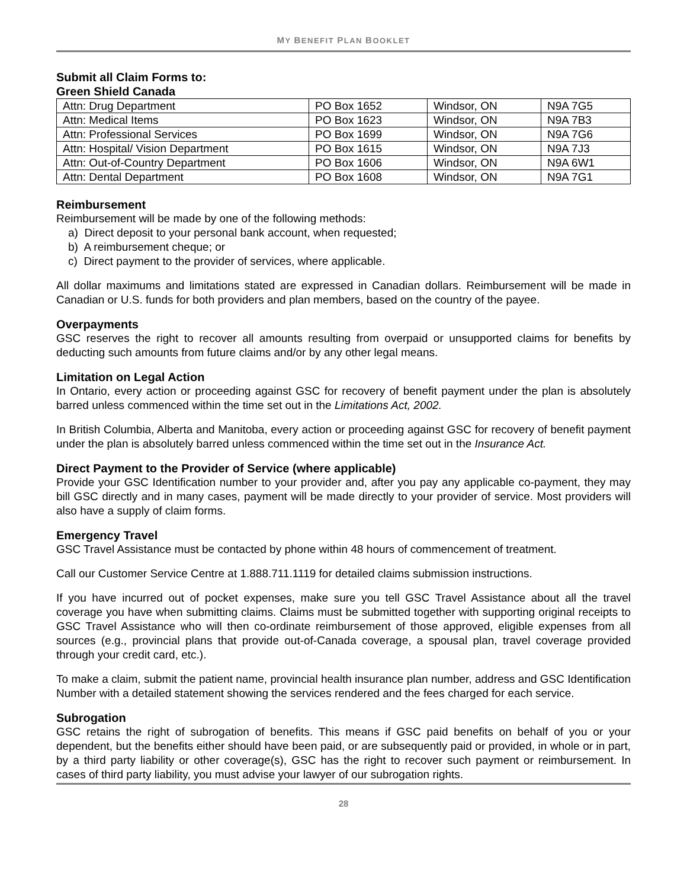MY BENEFIT PLAN BOOKLET
Submit all Claim Forms to:
Green Shield Canada
| Attn: Drug Department | PO Box 1652 | Windsor, ON | N9A 7G5 |
| Attn: Medical Items | PO Box 1623 | Windsor, ON | N9A 7B3 |
| Attn: Professional Services | PO Box 1699 | Windsor, ON | N9A 7G6 |
| Attn: Hospital/ Vision Department | PO Box 1615 | Windsor, ON | N9A 7J3 |
| Attn: Out-of-Country Department | PO Box 1606 | Windsor, ON | N9A 6W1 |
| Attn: Dental Department | PO Box 1608 | Windsor, ON | N9A 7G1 |
Reimbursement
Reimbursement will be made by one of the following methods:
a) Direct deposit to your personal bank account, when requested;
b) A reimbursement cheque; or
c) Direct payment to the provider of services, where applicable.
All dollar maximums and limitations stated are expressed in Canadian dollars. Reimbursement will be made in Canadian or U.S. funds for both providers and plan members, based on the country of the payee.
Overpayments
GSC reserves the right to recover all amounts resulting from overpaid or unsupported claims for benefits by deducting such amounts from future claims and/or by any other legal means.
Limitation on Legal Action
In Ontario, every action or proceeding against GSC for recovery of benefit payment under the plan is absolutely barred unless commenced within the time set out in the Limitations Act, 2002.
In British Columbia, Alberta and Manitoba, every action or proceeding against GSC for recovery of benefit payment under the plan is absolutely barred unless commenced within the time set out in the Insurance Act.
Direct Payment to the Provider of Service (where applicable)
Provide your GSC Identification number to your provider and, after you pay any applicable co-payment, they may bill GSC directly and in many cases, payment will be made directly to your provider of service. Most providers will also have a supply of claim forms.
Emergency Travel
GSC Travel Assistance must be contacted by phone within 48 hours of commencement of treatment.
Call our Customer Service Centre at 1.888.711.1119 for detailed claims submission instructions.
If you have incurred out of pocket expenses, make sure you tell GSC Travel Assistance about all the travel coverage you have when submitting claims. Claims must be submitted together with supporting original receipts to GSC Travel Assistance who will then co-ordinate reimbursement of those approved, eligible expenses from all sources (e.g., provincial plans that provide out-of-Canada coverage, a spousal plan, travel coverage provided through your credit card, etc.).
To make a claim, submit the patient name, provincial health insurance plan number, address and GSC Identification Number with a detailed statement showing the services rendered and the fees charged for each service.
Subrogation
GSC retains the right of subrogation of benefits. This means if GSC paid benefits on behalf of you or your dependent, but the benefits either should have been paid, or are subsequently paid or provided, in whole or in part, by a third party liability or other coverage(s), GSC has the right to recover such payment or reimbursement. In cases of third party liability, you must advise your lawyer of our subrogation rights.
28